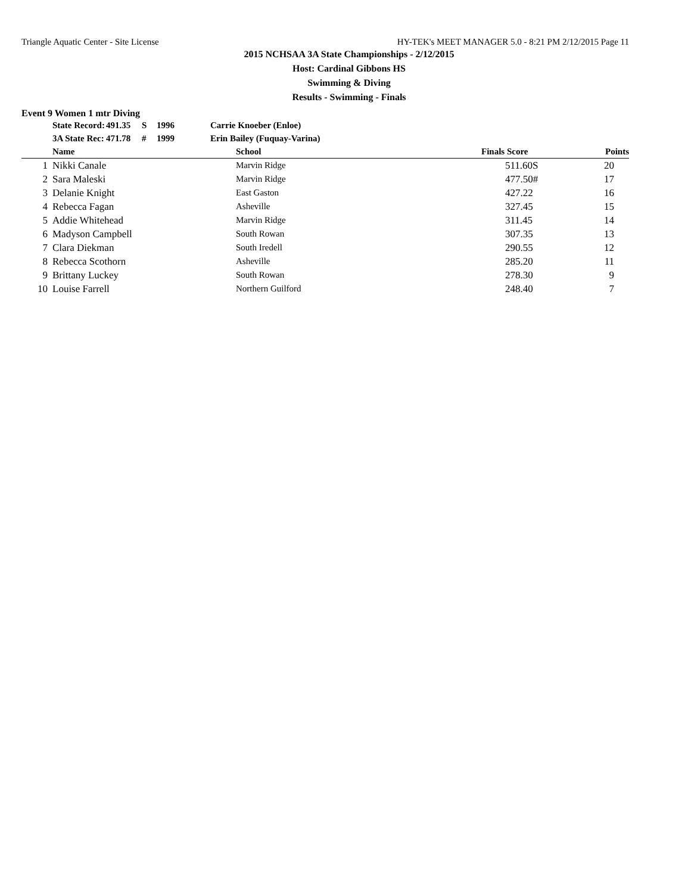Triangle Aquatic Center - Site License HY-TEK's MEET MANAGER 5.0 - 8:21 PM 2/12/2015 Page 11
2015 NCHSAA 3A State Championships - 2/12/2015
Host: Cardinal Gibbons HS
Swimming & Diving
Results - Swimming - Finals
Event 9 Women 1 mtr Diving
| | State Record: | 491.35 | S | 1996 | Carrie Knoeber (Enloe) |
| | 3A State Rec: | 471.78 | # | 1999 | Erin Bailey (Fuquay-Varina) |
| | Name | School | Finals Score | Points |
| --- | --- | --- | --- | --- |
| 1 | Nikki Canale | Marvin Ridge | 511.60S | 20 |
| 2 | Sara Maleski | Marvin Ridge | 477.50# | 17 |
| 3 | Delanie Knight | East Gaston | 427.22 | 16 |
| 4 | Rebecca Fagan | Asheville | 327.45 | 15 |
| 5 | Addie Whitehead | Marvin Ridge | 311.45 | 14 |
| 6 | Madyson Campbell | South Rowan | 307.35 | 13 |
| 7 | Clara Diekman | South Iredell | 290.55 | 12 |
| 8 | Rebecca Scothorn | Asheville | 285.20 | 11 |
| 9 | Brittany Luckey | South Rowan | 278.30 | 9 |
| 10 | Louise Farrell | Northern Guilford | 248.40 | 7 |